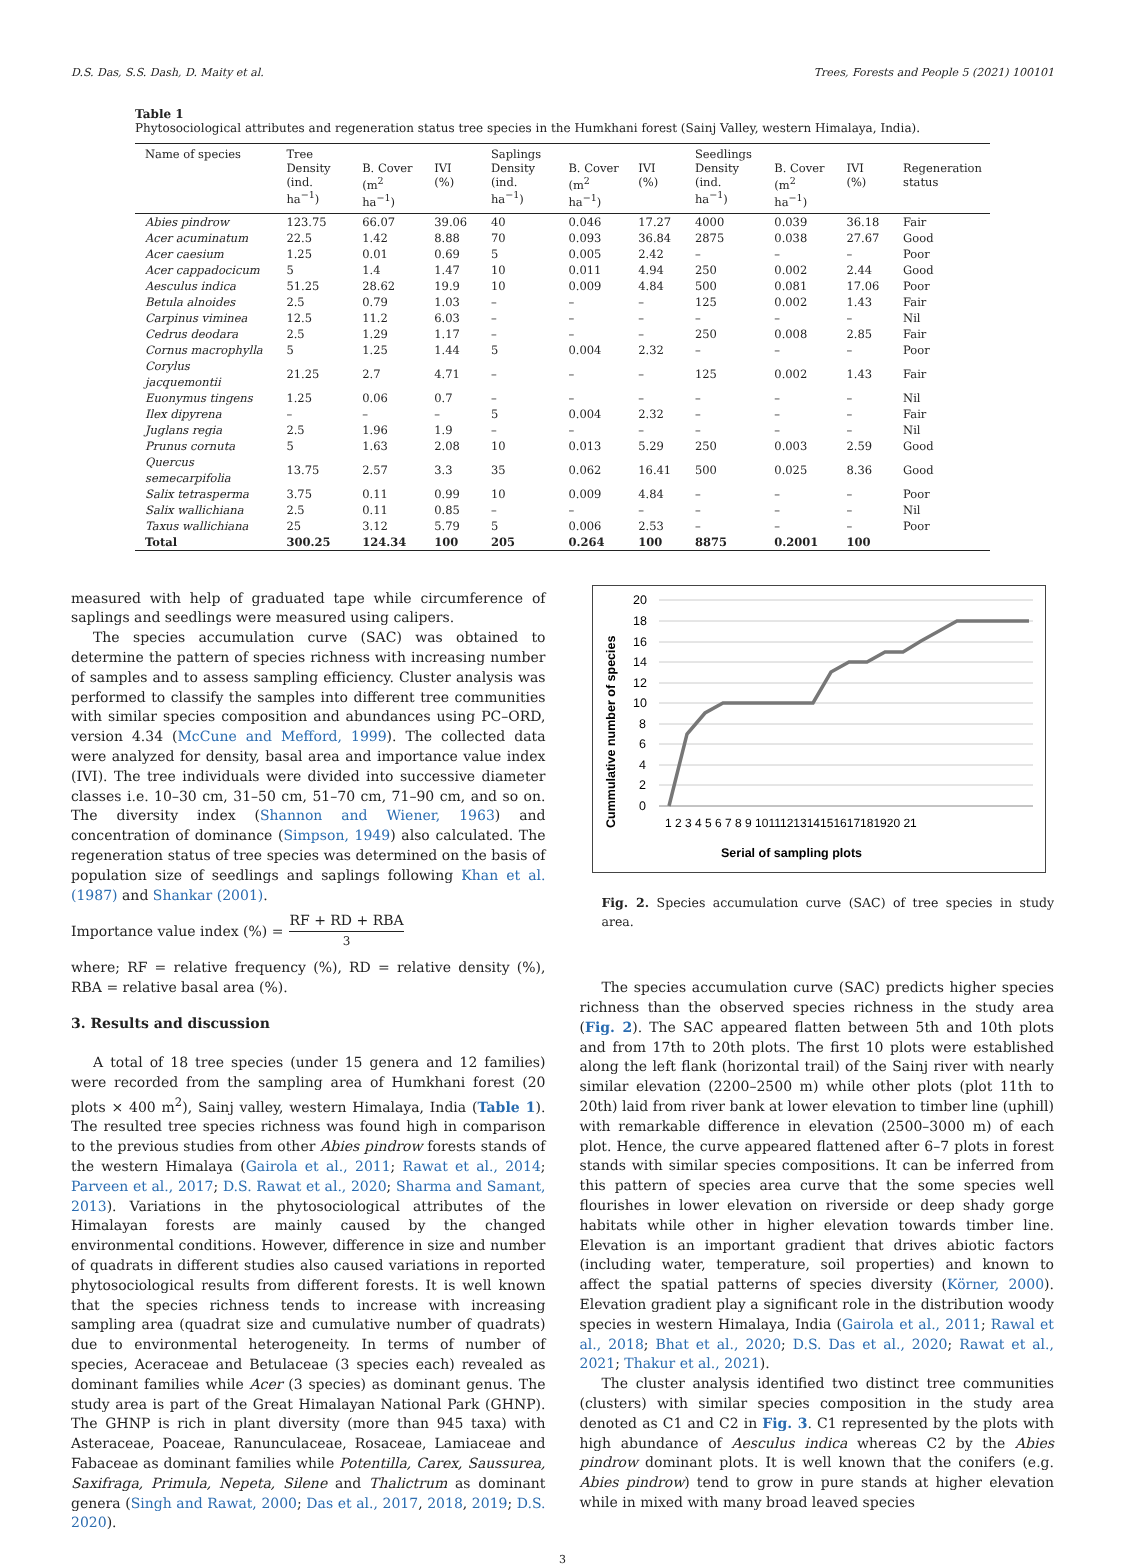D.S. Das, S.S. Dash, D. Maity et al. Trees, Forests and People 5 (2021) 100101
Table 1
Phytosociological attributes and regeneration status tree species in the Humkhani forest (Sainj Valley, western Himalaya, India).
| Name of species | Tree Density (ind. ha<sup>−1</sup>) | B. Cover (m<sup>2</sup> ha<sup>−1</sup>) | IVI (%) | Saplings Density (ind. ha<sup>−1</sup>) | B. Cover (m<sup>2</sup> ha<sup>−1</sup>) | IVI (%) | Seedlings Density (ind. ha<sup>−1</sup>) | B. Cover (m<sup>2</sup> ha<sup>−1</sup>) | IVI (%) | Regeneration status |
| --- | --- | --- | --- | --- | --- | --- | --- | --- | --- | --- |
| Abies pindrow | 123.75 | 66.07 | 39.06 | 40 | 0.046 | 17.27 | 4000 | 0.039 | 36.18 | Fair |
| Acer acuminatum | 22.5 | 1.42 | 8.88 | 70 | 0.093 | 36.84 | 2875 | 0.038 | 27.67 | Good |
| Acer caesium | 1.25 | 0.01 | 0.69 | 5 | 0.005 | 2.42 | – | – | – | Poor |
| Acer cappadocicum | 5 | 1.4 | 1.47 | 10 | 0.011 | 4.94 | 250 | 0.002 | 2.44 | Good |
| Aesculus indica | 51.25 | 28.62 | 19.9 | 10 | 0.009 | 4.84 | 500 | 0.081 | 17.06 | Poor |
| Betula alnoides | 2.5 | 0.79 | 1.03 | – | – | – | 125 | 0.002 | 1.43 | Fair |
| Carpinus viminea | 12.5 | 11.2 | 6.03 | – | – | – | – | – | – | Nil |
| Cedrus deodara | 2.5 | 1.29 | 1.17 | – | – | – | 250 | 0.008 | 2.85 | Fair |
| Cornus macrophylla | 5 | 1.25 | 1.44 | 5 | 0.004 | 2.32 | – | – | – | Poor |
| Corylus jacquemontii | 21.25 | 2.7 | 4.71 | – | – | – | 125 | 0.002 | 1.43 | Fair |
| Euonymus tingens | 1.25 | 0.06 | 0.7 | – | – | – | – | – | – | Nil |
| Ilex dipyrena | – | – | – | 5 | 0.004 | 2.32 | – | – | – | Fair |
| Juglans regia | 2.5 | 1.96 | 1.9 | – | – | – | – | – | – | Nil |
| Prunus cornuta | 5 | 1.63 | 2.08 | 10 | 0.013 | 5.29 | 250 | 0.003 | 2.59 | Good |
| Quercus semecarpifolia | 13.75 | 2.57 | 3.3 | 35 | 0.062 | 16.41 | 500 | 0.025 | 8.36 | Good |
| Salix tetrasperma | 3.75 | 0.11 | 0.99 | 10 | 0.009 | 4.84 | – | – | – | Poor |
| Salix wallichiana | 2.5 | 0.11 | 0.85 | – | – | – | – | – | – | Nil |
| Taxus wallichiana | 25 | 3.12 | 5.79 | 5 | 0.006 | 2.53 | – | – | – | Poor |
| Total | 300.25 | 124.34 | 100 | 205 | 0.264 | 100 | 8875 | 0.2001 | 100 | |
measured with help of graduated tape while circumference of saplings and seedlings were measured using calipers.
The species accumulation curve (SAC) was obtained to determine the pattern of species richness with increasing number of samples and to assess sampling efficiency. Cluster analysis was performed to classify the samples into different tree communities with similar species composition and abundances using PC–ORD, version 4.34 (McCune and Mefford, 1999). The collected data were analyzed for density, basal area and importance value index (IVI). The tree individuals were divided into successive diameter classes i.e. 10–30 cm, 31–50 cm, 51–70 cm, 71–90 cm, and so on. The diversity index (Shannon and Wiener, 1963) and concentration of dominance (Simpson, 1949) also calculated. The regeneration status of tree species was determined on the basis of population size of seedlings and saplings following Khan et al. (1987) and Shankar (2001).
Importance value index (%) = RF + RD + RBA 3
where; RF = relative frequency (%), RD = relative density (%), RBA = relative basal area (%).
3. Results and discussion
A total of 18 tree species (under 15 genera and 12 families) were recorded from the sampling area of Humkhani forest (20 plots × 400 m<sup>2</sup>), Sainj valley, western Himalaya, India (Table 1). The resulted tree species richness was found high in comparison to the previous studies from other Abies pindrow forests stands of the western Himalaya (Gairola et al., 2011; Rawat et al., 2014; Parveen et al., 2017; D.S. Rawat et al., 2020; Sharma and Samant, 2013). Variations in the phytosociological attributes of the Himalayan forests are mainly caused by the changed environmental conditions. However, difference in size and number of quadrats in different studies also caused variations in reported phytosociological results from different forests. It is well known that the species richness tends to increase with increasing sampling area (quadrat size and cumulative number of quadrats) due to environmental heterogeneity. In terms of number of species, Aceraceae and Betulaceae (3 species each) revealed as dominant families while Acer (3 species) as dominant genus. The study area is part of the Great Himalayan National Park (GHNP). The GHNP is rich in plant diversity (more than 945 taxa) with Asteraceae, Poaceae, Ranunculaceae, Rosaceae, Lamiaceae and Fabaceae as dominant families while Potentilla, Carex, Saussurea, Saxifraga, Primula, Nepeta, Silene and Thalictrum as dominant genera (Singh and Rawat, 2000; Das et al., 2017, 2018, 2019; D.S. 2020).
20
18
16
14
12
10
8
6
4
2
0
1 2 3 4 5 6 7 8 9 1011121314151617181920 21
Serial of sampling plots
Cummulative number of species
Fig. 2. Species accumulation curve (SAC) of tree species in study area.
The species accumulation curve (SAC) predicts higher species richness than the observed species richness in the study area (Fig. 2). The SAC appeared flatten between 5th and 10th plots and from 17th to 20th plots. The first 10 plots were established along the left flank (horizontal trail) of the Sainj river with nearly similar elevation (2200–2500 m) while other plots (plot 11th to 20th) laid from river bank at lower elevation to timber line (uphill) with remarkable difference in elevation (2500–3000 m) of each plot. Hence, the curve appeared flattened after 6–7 plots in forest stands with similar species compositions. It can be inferred from this pattern of species area curve that the some species well flourishes in lower elevation on riverside or deep shady gorge habitats while other in higher elevation towards timber line. Elevation is an important gradient that drives abiotic factors (including water, temperature, soil properties) and known to affect the spatial patterns of species diversity (Körner, 2000). Elevation gradient play a significant role in the distribution woody species in western Himalaya, India (Gairola et al., 2011; Rawal et al., 2018; Bhat et al., 2020; D.S. Das et al., 2020; Rawat et al., 2021; Thakur et al., 2021).
The cluster analysis identified two distinct tree communities (clusters) with similar species composition in the study area denoted as C1 and C2 in Fig. 3. C1 represented by the plots with high abundance of Aesculus indica whereas C2 by the Abies pindrow dominant plots. It is well known that the conifers (e.g. Abies pindrow) tend to grow in pure stands at higher elevation while in mixed with many broad leaved species
3